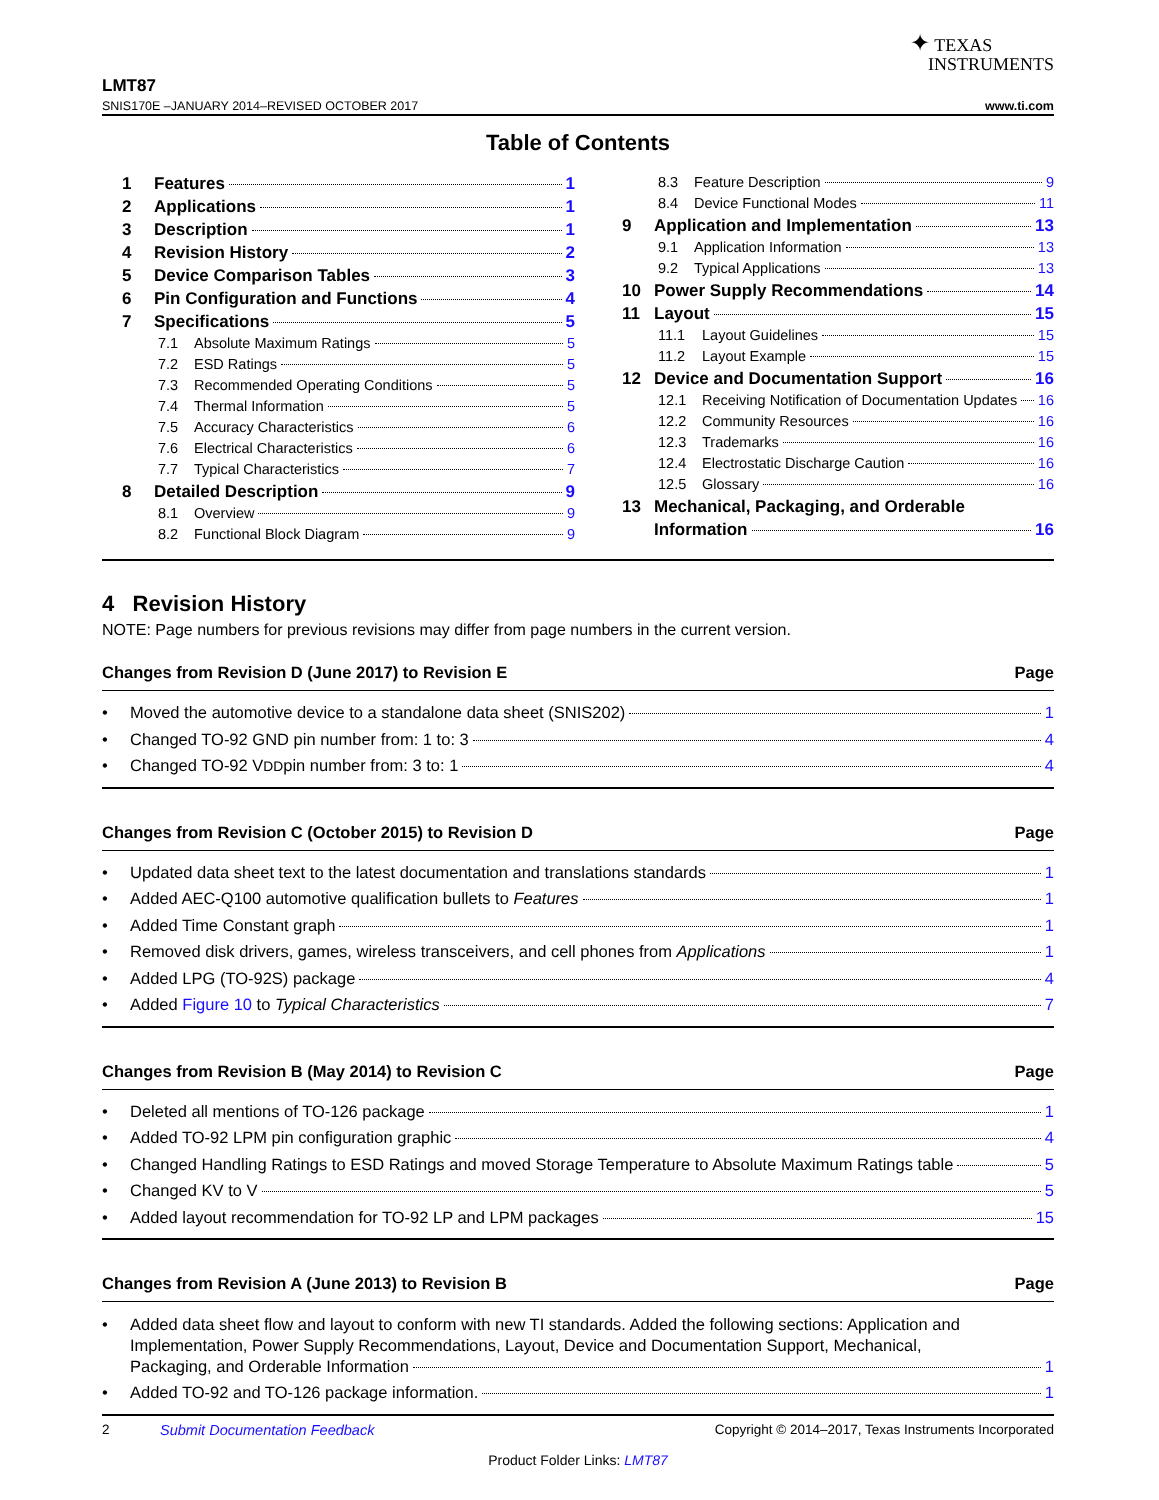✦ TEXAS
INSTRUMENTS
LMT87
SNIS170E –JANUARY 2014–REVISED OCTOBER 2017 www.ti.com
Table of Contents
1 Features 1
2 Applications 1
3 Description 1
4 Revision History 2
5 Device Comparison Tables 3
6 Pin Configuration and Functions 4
7 Specifications 5
7.1 Absolute Maximum Ratings 5
7.2 ESD Ratings 5
7.3 Recommended Operating Conditions 5
7.4 Thermal Information 5
7.5 Accuracy Characteristics 6
7.6 Electrical Characteristics 6
7.7 Typical Characteristics 7
8 Detailed Description 9
8.1 Overview 9
8.2 Functional Block Diagram 9
8.3 Feature Description 9
8.4 Device Functional Modes 11
9 Application and Implementation 13
9.1 Application Information 13
9.2 Typical Applications 13
10 Power Supply Recommendations 14
11 Layout 15
11.1 Layout Guidelines 15
11.2 Layout Example 15
12 Device and Documentation Support 16
12.1 Receiving Notification of Documentation Updates 16
12.2 Community Resources 16
12.3 Trademarks 16
12.4 Electrostatic Discharge Caution 16
12.5 Glossary 16
13 Mechanical, Packaging, and Orderable
Information 16
4 Revision History
NOTE: Page numbers for previous revisions may differ from page numbers in the current version.
Changes from Revision D (June 2017) to Revision E Page
• Moved the automotive device to a standalone data sheet (SNIS202) 1
• Changed TO-92 GND pin number from: 1 to: 3 4
• Changed TO-92 V<sub>DD</sub> pin number from: 3 to: 1 4
Changes from Revision C (October 2015) to Revision D Page
• Updated data sheet text to the latest documentation and translations standards 1
• Added AEC-Q100 automotive qualification bullets to Features 1
• Added Time Constant graph 1
• Removed disk drivers, games, wireless transceivers, and cell phones from Applications 1
• Added LPG (TO-92S) package 4
• Added Figure 10 to Typical Characteristics 7
Changes from Revision B (May 2014) to Revision C Page
• Deleted all mentions of TO-126 package 1
• Added TO-92 LPM pin configuration graphic 4
• Changed Handling Ratings to ESD Ratings and moved Storage Temperature to Absolute Maximum Ratings table 5
• Changed KV to V 5
• Added layout recommendation for TO-92 LP and LPM packages 15
Changes from Revision A (June 2013) to Revision B Page
• Added data sheet flow and layout to conform with new TI standards. Added the following sections: Application and Implementation, Power Supply Recommendations, Layout, Device and Documentation Support, Mechanical,
Packaging, and Orderable Information 1
• Added TO-92 and TO-126 package information. 1
2 Submit Documentation Feedback Copyright © 2014–2017, Texas Instruments Incorporated
Product Folder Links: LMT87